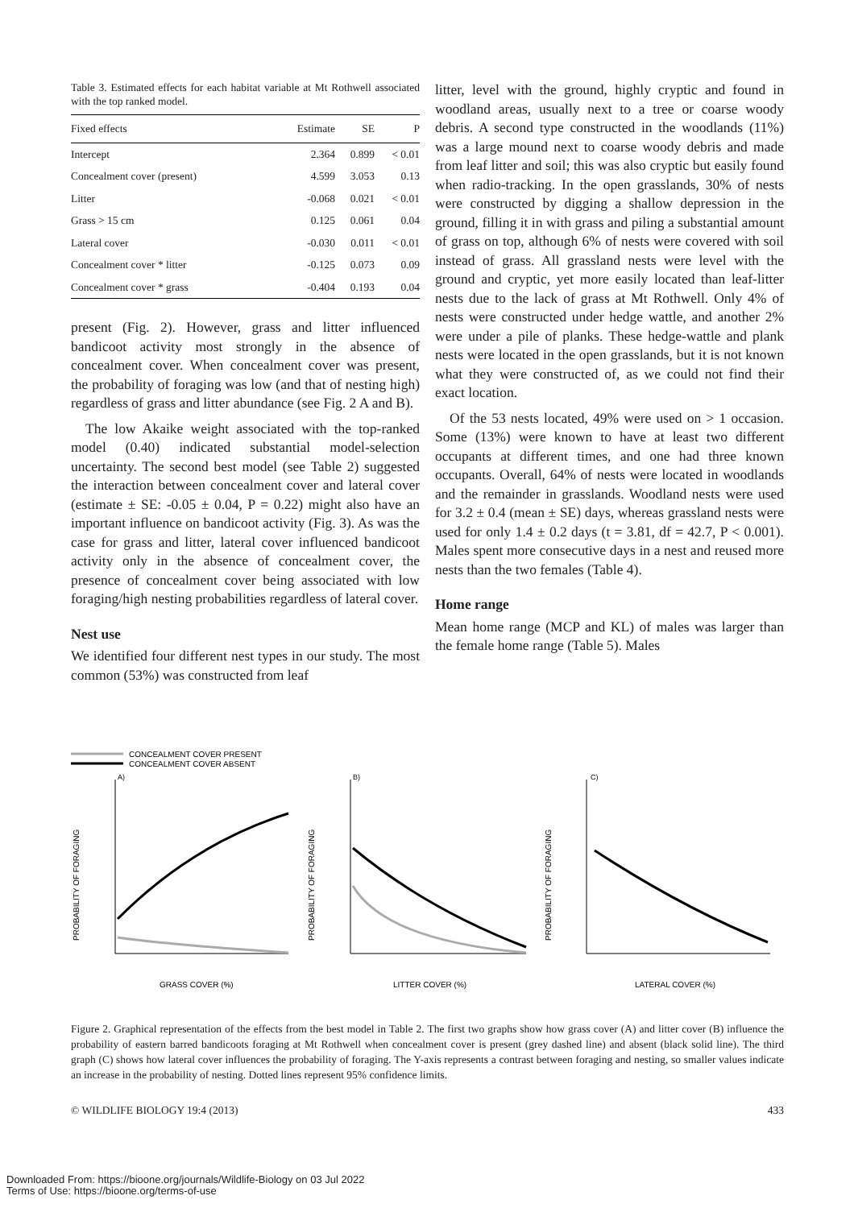Table 3. Estimated effects for each habitat variable at Mt Rothwell associated with the top ranked model.
| Fixed effects | Estimate | SE | P |
| --- | --- | --- | --- |
| Intercept | 2.364 | 0.899 | < 0.01 |
| Concealment cover (present) | 4.599 | 3.053 | 0.13 |
| Litter | -0.068 | 0.021 | < 0.01 |
| Grass > 15 cm | 0.125 | 0.061 | 0.04 |
| Lateral cover | -0.030 | 0.011 | < 0.01 |
| Concealment cover * litter | -0.125 | 0.073 | 0.09 |
| Concealment cover * grass | -0.404 | 0.193 | 0.04 |
present (Fig. 2). However, grass and litter influenced bandicoot activity most strongly in the absence of concealment cover. When concealment cover was present, the probability of foraging was low (and that of nesting high) regardless of grass and litter abundance (see Fig. 2 A and B).
The low Akaike weight associated with the top-ranked model (0.40) indicated substantial model-selection uncertainty. The second best model (see Table 2) suggested the interaction between concealment cover and lateral cover (estimate ± SE: -0.05 ± 0.04, P = 0.22) might also have an important influence on bandicoot activity (Fig. 3). As was the case for grass and litter, lateral cover influenced bandicoot activity only in the absence of concealment cover, the presence of concealment cover being associated with low foraging/high nesting probabilities regardless of lateral cover.
Nest use
We identified four different nest types in our study. The most common (53%) was constructed from leaf
litter, level with the ground, highly cryptic and found in woodland areas, usually next to a tree or coarse woody debris. A second type constructed in the woodlands (11%) was a large mound next to coarse woody debris and made from leaf litter and soil; this was also cryptic but easily found when radio-tracking. In the open grasslands, 30% of nests were constructed by digging a shallow depression in the ground, filling it in with grass and piling a substantial amount of grass on top, although 6% of nests were covered with soil instead of grass. All grassland nests were level with the ground and cryptic, yet more easily located than leaf-litter nests due to the lack of grass at Mt Rothwell. Only 4% of nests were constructed under hedge wattle, and another 2% were under a pile of planks. These hedge-wattle and plank nests were located in the open grasslands, but it is not known what they were constructed of, as we could not find their exact location.
Of the 53 nests located, 49% were used on > 1 occasion. Some (13%) were known to have at least two different occupants at different times, and one had three known occupants. Overall, 64% of nests were located in woodlands and the remainder in grasslands. Woodland nests were used for 3.2 ± 0.4 (mean ± SE) days, whereas grassland nests were used for only 1.4 ± 0.2 days (t = 3.81, df = 42.7, P < 0.001). Males spent more consecutive days in a nest and reused more nests than the two females (Table 4).
Home range
Mean home range (MCP and KL) of males was larger than the female home range (Table 5). Males
CONCEALMENT COVER PRESENT
CONCEALMENT COVER ABSENT
A)
B)
C)
PROBABILITY OF FORAGING
PROBABILITY OF FORAGING
PROBABILITY OF FORAGING
GRASS COVER (%)
LITTER COVER (%)
LATERAL COVER (%)
Figure 2. Graphical representation of the effects from the best model in Table 2. The first two graphs show how grass cover (A) and litter cover (B) influence the probability of eastern barred bandicoots foraging at Mt Rothwell when concealment cover is present (grey dashed line) and absent (black solid line). The third graph (C) shows how lateral cover influences the probability of foraging. The Y-axis represents a contrast between foraging and nesting, so smaller values indicate an increase in the probability of nesting. Dotted lines represent 95% confidence limits.
© WILDLIFE BIOLOGY 19:4 (2013) 433
Downloaded From: https://bioone.org/journals/Wildlife-Biology on 03 Jul 2022
Terms of Use: https://bioone.org/terms-of-use